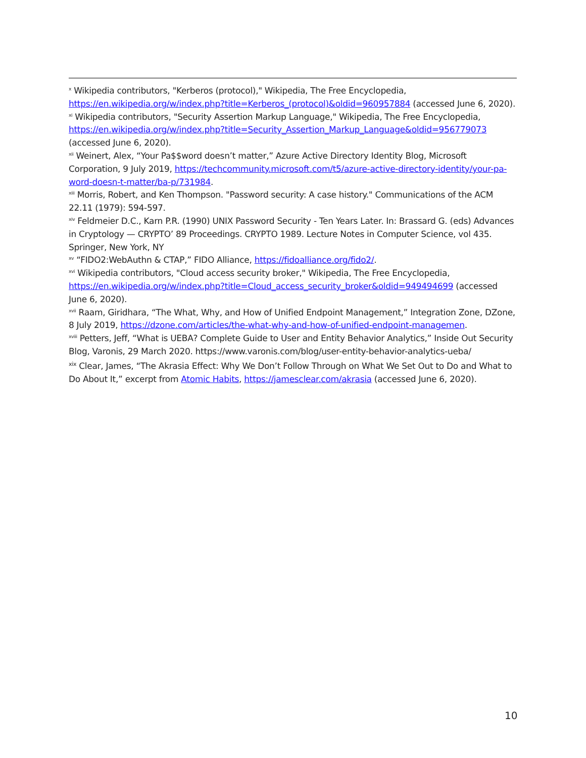<sup>x</sup> Wikipedia contributors, "Kerberos (protocol)," Wikipedia, The Free Encyclopedia, https://en.wikipedia.org/w/index.php?title=Kerberos_(protocol)&oldid=960957884 (accessed June 6, 2020).
<sup>xi</sup> Wikipedia contributors, "Security Assertion Markup Language," Wikipedia, The Free Encyclopedia, https://en.wikipedia.org/w/index.php?title=Security_Assertion_Markup_Language&oldid=956779073 (accessed June 6, 2020).
<sup>xii</sup> Weinert, Alex, “Your Pa$$word doesn’t matter,” Azure Active Directory Identity Blog, Microsoft Corporation, 9 July 2019, https://techcommunity.microsoft.com/t5/azure-active-directory-identity/your-pa-word-doesn-t-matter/ba-p/731984.
<sup>xiii</sup> Morris, Robert, and Ken Thompson. "Password security: A case history." Communications of the ACM 22.11 (1979): 594-597.
<sup>xiv</sup> Feldmeier D.C., Karn P.R. (1990) UNIX Password Security - Ten Years Later. In: Brassard G. (eds) Advances in Cryptology — CRYPTO’ 89 Proceedings. CRYPTO 1989. Lecture Notes in Computer Science, vol 435. Springer, New York, NY
<sup>xv</sup> “FIDO2:WebAuthn & CTAP,” FIDO Alliance, https://fidoalliance.org/fido2/.
<sup>xvi</sup> Wikipedia contributors, "Cloud access security broker," Wikipedia, The Free Encyclopedia, https://en.wikipedia.org/w/index.php?title=Cloud_access_security_broker&oldid=949494699 (accessed June 6, 2020).
<sup>xvii</sup> Raam, Giridhara, “The What, Why, and How of Unified Endpoint Management,” Integration Zone, DZone, 8 July 2019, https://dzone.com/articles/the-what-why-and-how-of-unified-endpoint-managemen.
<sup>xviii</sup> Petters, Jeff, “What is UEBA? Complete Guide to User and Entity Behavior Analytics,” Inside Out Security Blog, Varonis, 29 March 2020. https://www.varonis.com/blog/user-entity-behavior-analytics-ueba/
<sup>xix</sup> Clear, James, “The Akrasia Effect: Why We Don’t Follow Through on What We Set Out to Do and What to Do About It,” excerpt from Atomic Habits, https://jamesclear.com/akrasia (accessed June 6, 2020).
10